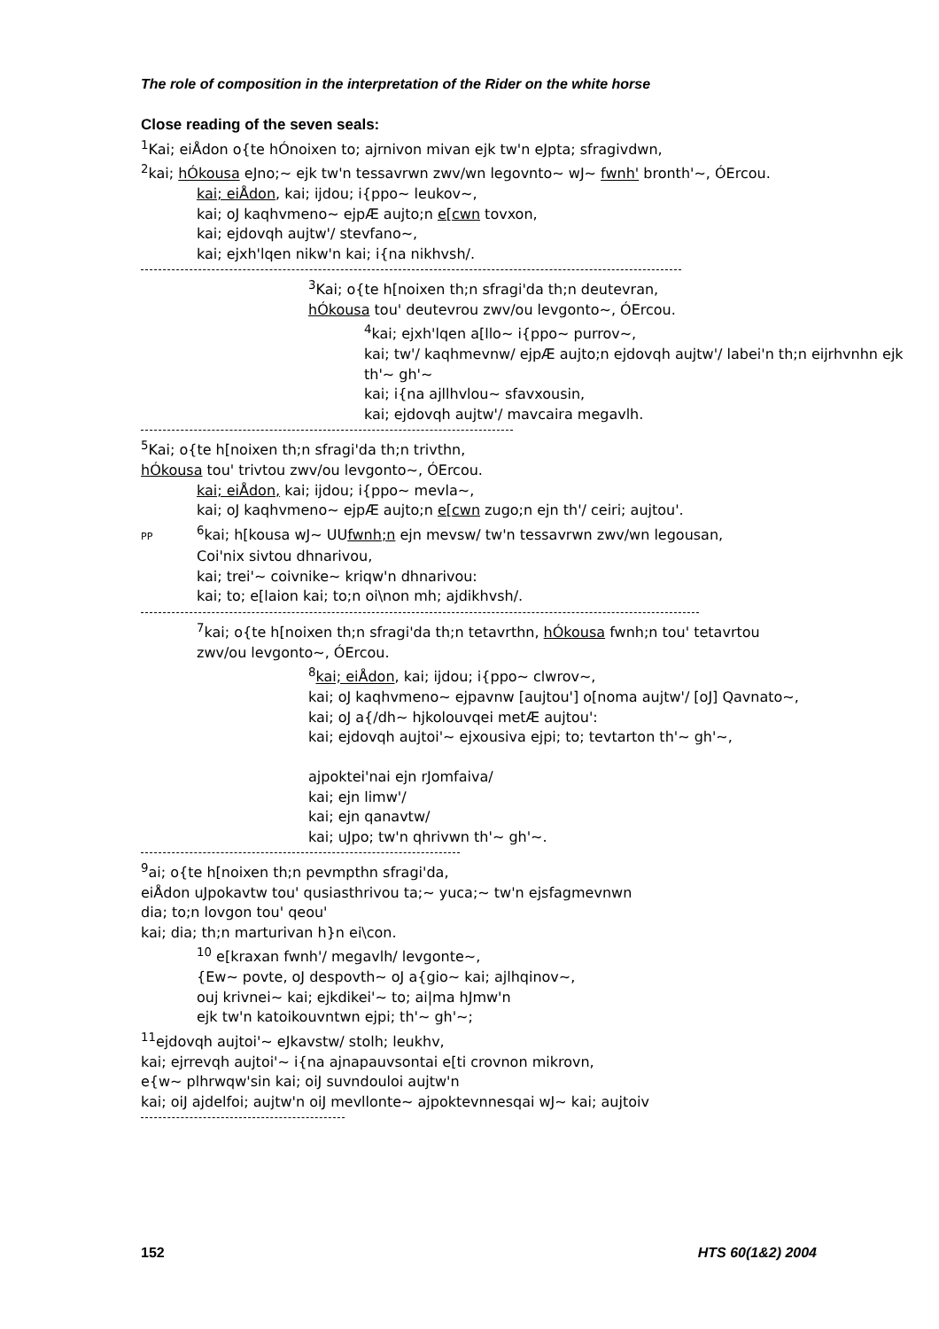The role of composition in the interpretation of the Rider on the white horse
Close reading of the seven seals:
<sup>1</sup> Kai; eiÅdon o{te hÓnoixen to; ajrnivon mivan ejk tw'n eJpta; sfragivdwn,
<sup>2</sup> kai; hÓkousa eJno;~ ejk tw'n tessavrwn zwv/wn legovnto~ wJ~ fwnh' bronth'~, ÓErcou.
kai; eiÅdon, kai; ijdou; i{ppo~ leukov~,
kai; oJ kaqhvmeno~ ejpÆ aujto;n e[cwn tovxon,
kai; ejdovqh aujtw'/ stevfano~,
kai; ejxh'lqen nikw'n kai; i{na nikhvsh/.
<sup>3</sup> Kai; o{te h[noixen th;n sfragi'da th;n deutevran,
hÓkousa tou' deutevrou zwv/ou levgonto~, ÓErcou.
<sup>4</sup> kai; ejxh'lqen a[llo~ i{ppo~ purrov~,
kai; tw'/ kaqhmevnw/ ejpÆ aujto;n ejdovqh aujtw'/ labei'n th;n eijrhvnhn ejk
th'~ gh'~
kai; i{na ajllhvlou~ sfavxousin,
kai; ejdovqh aujtw'/ mavcaira megavlh.
<sup>5</sup> Kai; o{te h[noixen th;n sfragi'da th;n trivthn,
hÓkousa tou' trivtou zwv/ou levgonto~, ÓErcou.
kai; eiÅdon, kai; ijdou; i{ppo~ mevla~,
kai; oJ kaqhvmeno~ ejpÆ aujto;n e[cwn zugo;n ejn th'/ ceiri; aujtou'.
PP<sup>6</sup>kai; h[kousa wJ~ UUfwnh;n ejn mevsw/ tw'n tessavrwn zwv/wn legousan,
Coi'nix sivtou dhnarivou,
kai; trei'~ coivnike~ kriqw'n dhnarivou:
kai; to; e[laion kai; to;n oi\non mh; ajdikhvsh/.
<sup>7</sup> kai; o{te h[noixen th;n sfragi'da th;n tetavrthn, hÓkousa fwnh;n tou' tetavrtou
zwv/ou levgonto~, ÓErcou.
<sup>8</sup> kai; eiÅdon, kai; ijdou; i{ppo~ clwrov~,
kai; oJ kaqhvmeno~ ejpavnw [aujtou'] o[noma aujtw'/ [oJ] Qavnato~,
kai; oJ a{/dh~ hjkolouvqei metÆ aujtou':
kai; ejdovqh aujtoi'~ ejxousiva ejpi; to; tevtarton th'~ gh'~,
ajpoktei'nai ejn rJomfaiva/
kai; ejn limw'/
kai; ejn qanavtw/
kai; uJpo; tw'n qhrivwn th'~ gh'~.
<sup>9</sup> ai; o{te h[noixen th;n pevmpthn sfragi'da,
eiÅdon uJpokavtw tou' qusiasthrivou ta;~ yuca;~ tw'n ejsfagmevnwn
dia; to;n lovgon tou' qeou'
kai; dia; th;n marturivan h}n ei\con.
<sup>10</sup> e[kraxan fwnh'/ megavlh/ levgonte~,
{Ew~ povte, oJ despovth~ oJ a{gio~ kai; ajlhqinov~,
ouj krivnei~ kai; ejkdikei'~ to; ai|ma hJmw'n
ejk tw'n katoikouvntwn ejpi; th'~ gh'~;
<sup>11</sup> ejdovqh aujtoi'~ eJkavstw/ stolh; leukhv,
kai; ejrrevqh aujtoi'~ i{na ajnapauvsontai e[ti crovnon mikrovn,
e{w~ plhrwqw'sin kai; oiJ suvndouloi aujtw'n
kai; oiJ ajdelfoi; aujtw'n oiJ mevllonte~ ajpoktevnnesqai wJ~ kai; aujtoiv
152 HTS 60(1&2) 2004